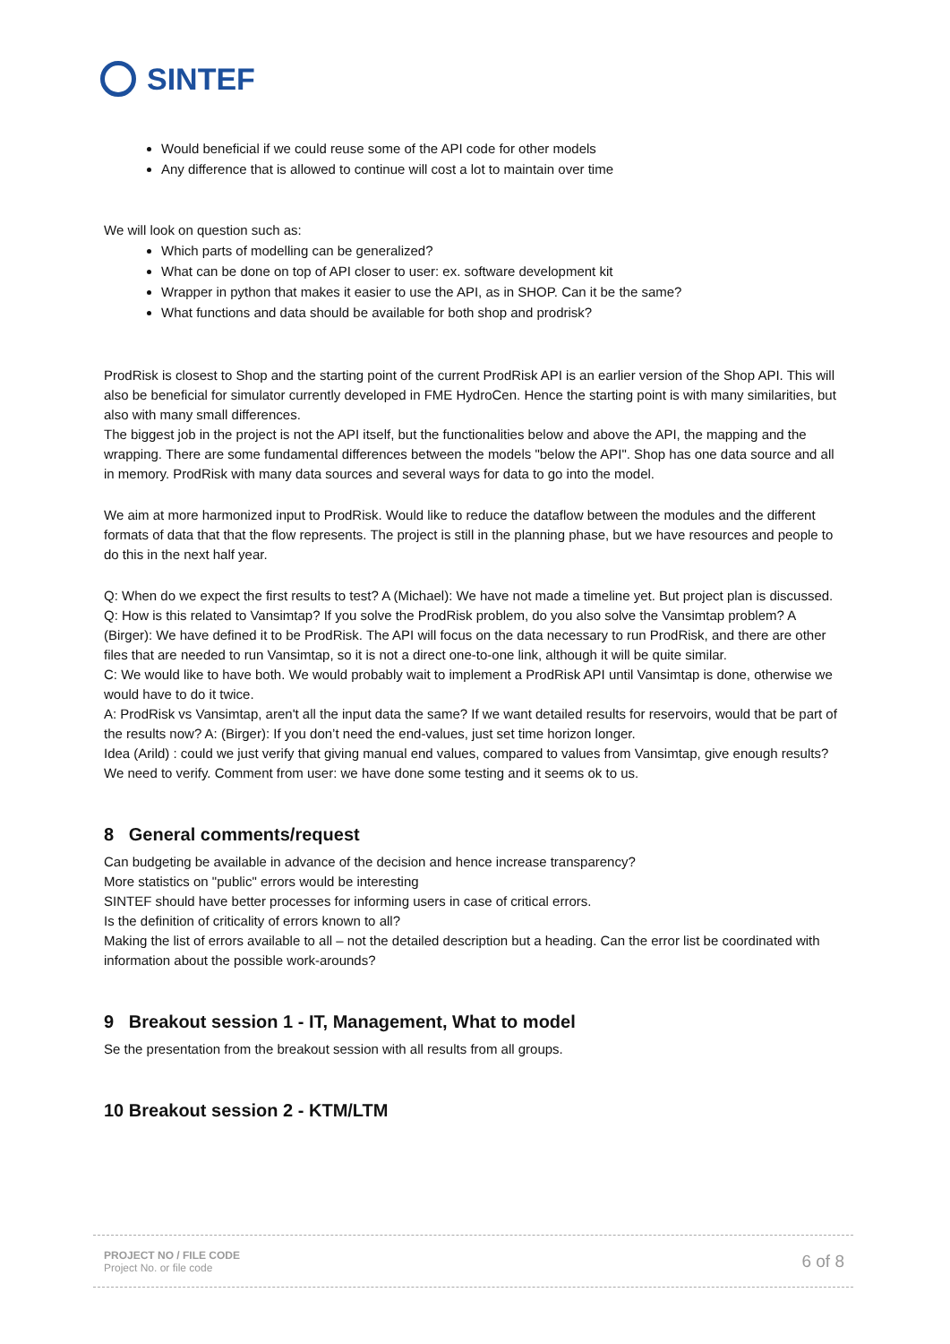SINTEF
Would beneficial if we could reuse some of the API code for other models
Any difference that is allowed to continue will cost a lot to maintain over time
We will look on question such as:
Which parts of modelling can be generalized?
What can be done on top of API closer to user: ex. software development kit
Wrapper in python that makes it easier to use the API, as in SHOP. Can it be the same?
What functions and data should be available for both shop and prodrisk?
ProdRisk is closest to Shop and the starting point of the current ProdRisk API is an earlier version of the Shop API. This will also be beneficial for simulator currently developed in FME HydroCen. Hence the starting point is with many similarities, but also with many small differences.
The biggest job in the project is not the API itself, but the functionalities below and above the API, the mapping and the wrapping. There are some fundamental differences between the models "below the API". Shop has one data source and all in memory. ProdRisk with many data sources and several ways for data to go into the model.
We aim at more harmonized input to ProdRisk. Would like to reduce the dataflow between the modules and the different formats of data that that the flow represents. The project is still in the planning phase, but we have resources and people to do this in the next half year.
Q: When do we expect the first results to test? A (Michael): We have not made a timeline yet. But project plan is discussed.
Q: How is this related to Vansimtap? If you solve the ProdRisk problem, do you also solve the Vansimtap problem? A (Birger): We have defined it to be ProdRisk. The API will focus on the data necessary to run ProdRisk, and there are other files that are needed to run Vansimtap, so it is not a direct one-to-one link, although it will be quite similar.
C: We would like to have both. We would probably wait to implement a ProdRisk API until Vansimtap is done, otherwise we would have to do it twice.
A: ProdRisk vs Vansimtap, aren't all the input data the same? If we want detailed results for reservoirs, would that be part of the results now? A: (Birger): If you don’t need the end-values, just set time horizon longer.
Idea (Arild) : could we just verify that giving manual end values, compared to values from Vansimtap, give enough results? We need to verify. Comment from user: we have done some testing and it seems ok to us.
8 General comments/request
Can budgeting be available in advance of the decision and hence increase transparency?
More statistics on "public" errors would be interesting
SINTEF should have better processes for informing users in case of critical errors.
Is the definition of criticality of errors known to all?
Making the list of errors available to all – not the detailed description but a heading. Can the error list be coordinated with information about the possible work-arounds?
9 Breakout session 1 - IT, Management, What to model
Se the presentation from the breakout session with all results from all groups.
10 Breakout session 2 - KTM/LTM
PROJECT NO / FILE CODE
Project No. or file code
6 of 8